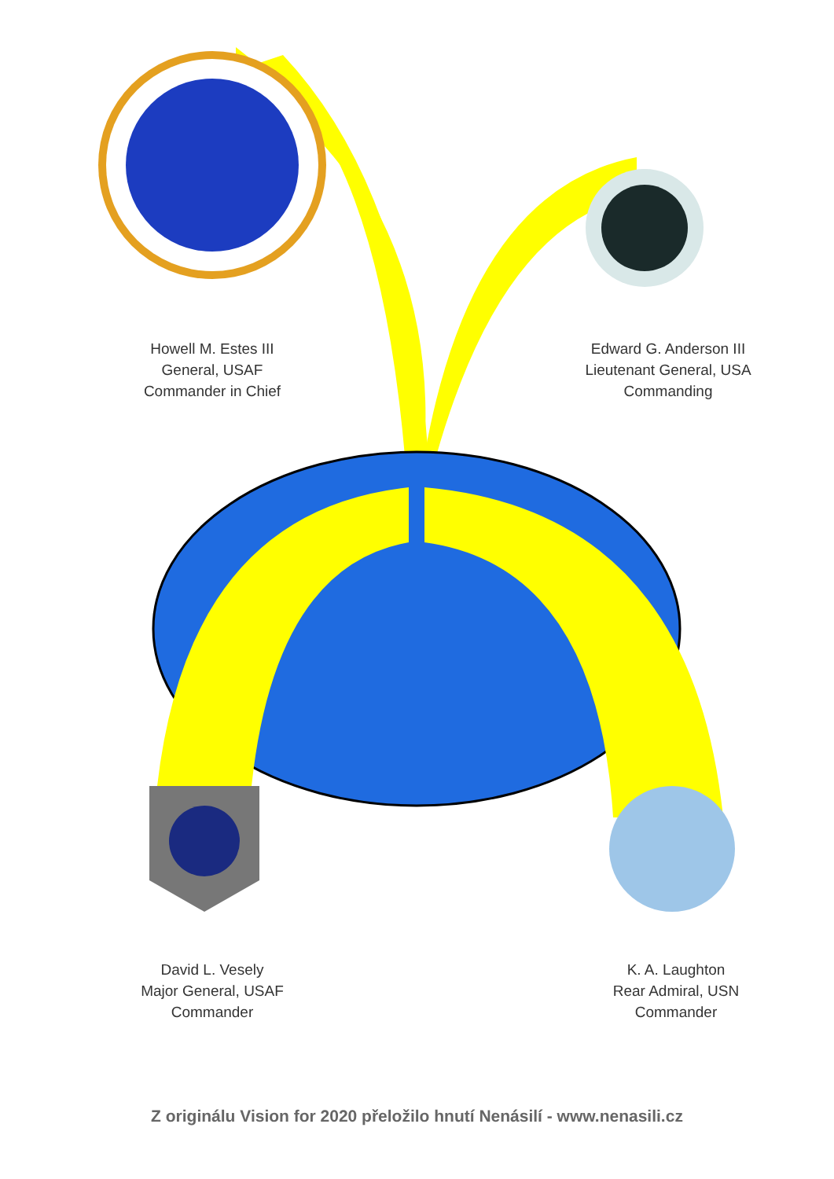Howell M. Estes III
General, USAF
Commander in Chief
Edward G. Anderson III
Lieutenant General, USA
Commanding
David L. Vesely
Major General, USAF
Commander
K. A. Laughton
Rear Admiral, USN
Commander
Z originálu Vision for 2020 přeložilo hnutí Nenásilí - www.nenasili.cz